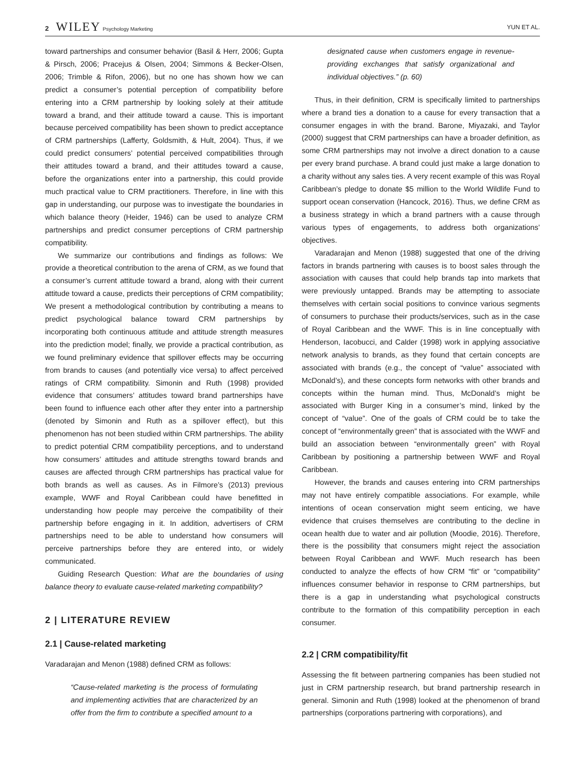2 WILEY Psychology Marketing
YUN ET AL.
toward partnerships and consumer behavior (Basil & Herr, 2006; Gupta & Pirsch, 2006; Pracejus & Olsen, 2004; Simmons & Becker-Olsen, 2006; Trimble & Rifon, 2006), but no one has shown how we can predict a consumer’s potential perception of compatibility before entering into a CRM partnership by looking solely at their attitude toward a brand, and their attitude toward a cause. This is important because perceived compatibility has been shown to predict acceptance of CRM partnerships (Lafferty, Goldsmith, & Hult, 2004). Thus, if we could predict consumers’ potential perceived compatibilities through their attitudes toward a brand, and their attitudes toward a cause, before the organizations enter into a partnership, this could provide much practical value to CRM practitioners. Therefore, in line with this gap in understanding, our purpose was to investigate the boundaries in which balance theory (Heider, 1946) can be used to analyze CRM partnerships and predict consumer perceptions of CRM partnership compatibility.
We summarize our contributions and findings as follows: We provide a theoretical contribution to the arena of CRM, as we found that a consumer’s current attitude toward a brand, along with their current attitude toward a cause, predicts their perceptions of CRM compatibility; We present a methodological contribution by contributing a means to predict psychological balance toward CRM partnerships by incorporating both continuous attitude and attitude strength measures into the prediction model; finally, we provide a practical contribution, as we found preliminary evidence that spillover effects may be occurring from brands to causes (and potentially vice versa) to affect perceived ratings of CRM compatibility. Simonin and Ruth (1998) provided evidence that consumers’ attitudes toward brand partnerships have been found to influence each other after they enter into a partnership (denoted by Simonin and Ruth as a spillover effect), but this phenomenon has not been studied within CRM partnerships. The ability to predict potential CRM compatibility perceptions, and to understand how consumers’ attitudes and attitude strengths toward brands and causes are affected through CRM partnerships has practical value for both brands as well as causes. As in Filmore’s (2013) previous example, WWF and Royal Caribbean could have benefitted in understanding how people may perceive the compatibility of their partnership before engaging in it. In addition, advertisers of CRM partnerships need to be able to understand how consumers will perceive partnerships before they are entered into, or widely communicated.
Guiding Research Question: What are the boundaries of using balance theory to evaluate cause-related marketing compatibility?
2 | LITERATURE REVIEW
2.1 | Cause-related marketing
Varadarajan and Menon (1988) defined CRM as follows:
“Cause-related marketing is the process of formulating and implementing activities that are characterized by an offer from the firm to contribute a specified amount to a
designated cause when customers engage in revenue-providing exchanges that satisfy organizational and individual objectives.” (p. 60)
Thus, in their definition, CRM is specifically limited to partnerships where a brand ties a donation to a cause for every transaction that a consumer engages in with the brand. Barone, Miyazaki, and Taylor (2000) suggest that CRM partnerships can have a broader definition, as some CRM partnerships may not involve a direct donation to a cause per every brand purchase. A brand could just make a large donation to a charity without any sales ties. A very recent example of this was Royal Caribbean’s pledge to donate $5 million to the World Wildlife Fund to support ocean conservation (Hancock, 2016). Thus, we define CRM as a business strategy in which a brand partners with a cause through various types of engagements, to address both organizations’ objectives.
Varadarajan and Menon (1988) suggested that one of the driving factors in brands partnering with causes is to boost sales through the association with causes that could help brands tap into markets that were previously untapped. Brands may be attempting to associate themselves with certain social positions to convince various segments of consumers to purchase their products/services, such as in the case of Royal Caribbean and the WWF. This is in line conceptually with Henderson, Iacobucci, and Calder (1998) work in applying associative network analysis to brands, as they found that certain concepts are associated with brands (e.g., the concept of “value” associated with McDonald’s), and these concepts form networks with other brands and concepts within the human mind. Thus, McDonald’s might be associated with Burger King in a consumer’s mind, linked by the concept of “value”. One of the goals of CRM could be to take the concept of “environmentally green” that is associated with the WWF and build an association between “environmentally green” with Royal Caribbean by positioning a partnership between WWF and Royal Caribbean.
However, the brands and causes entering into CRM partnerships may not have entirely compatible associations. For example, while intentions of ocean conservation might seem enticing, we have evidence that cruises themselves are contributing to the decline in ocean health due to water and air pollution (Moodie, 2016). Therefore, there is the possibility that consumers might reject the association between Royal Caribbean and WWF. Much research has been conducted to analyze the effects of how CRM “fit” or “compatibility” influences consumer behavior in response to CRM partnerships, but there is a gap in understanding what psychological constructs contribute to the formation of this compatibility perception in each consumer.
2.2 | CRM compatibility/fit
Assessing the fit between partnering companies has been studied not just in CRM partnership research, but brand partnership research in general. Simonin and Ruth (1998) looked at the phenomenon of brand partnerships (corporations partnering with corporations), and